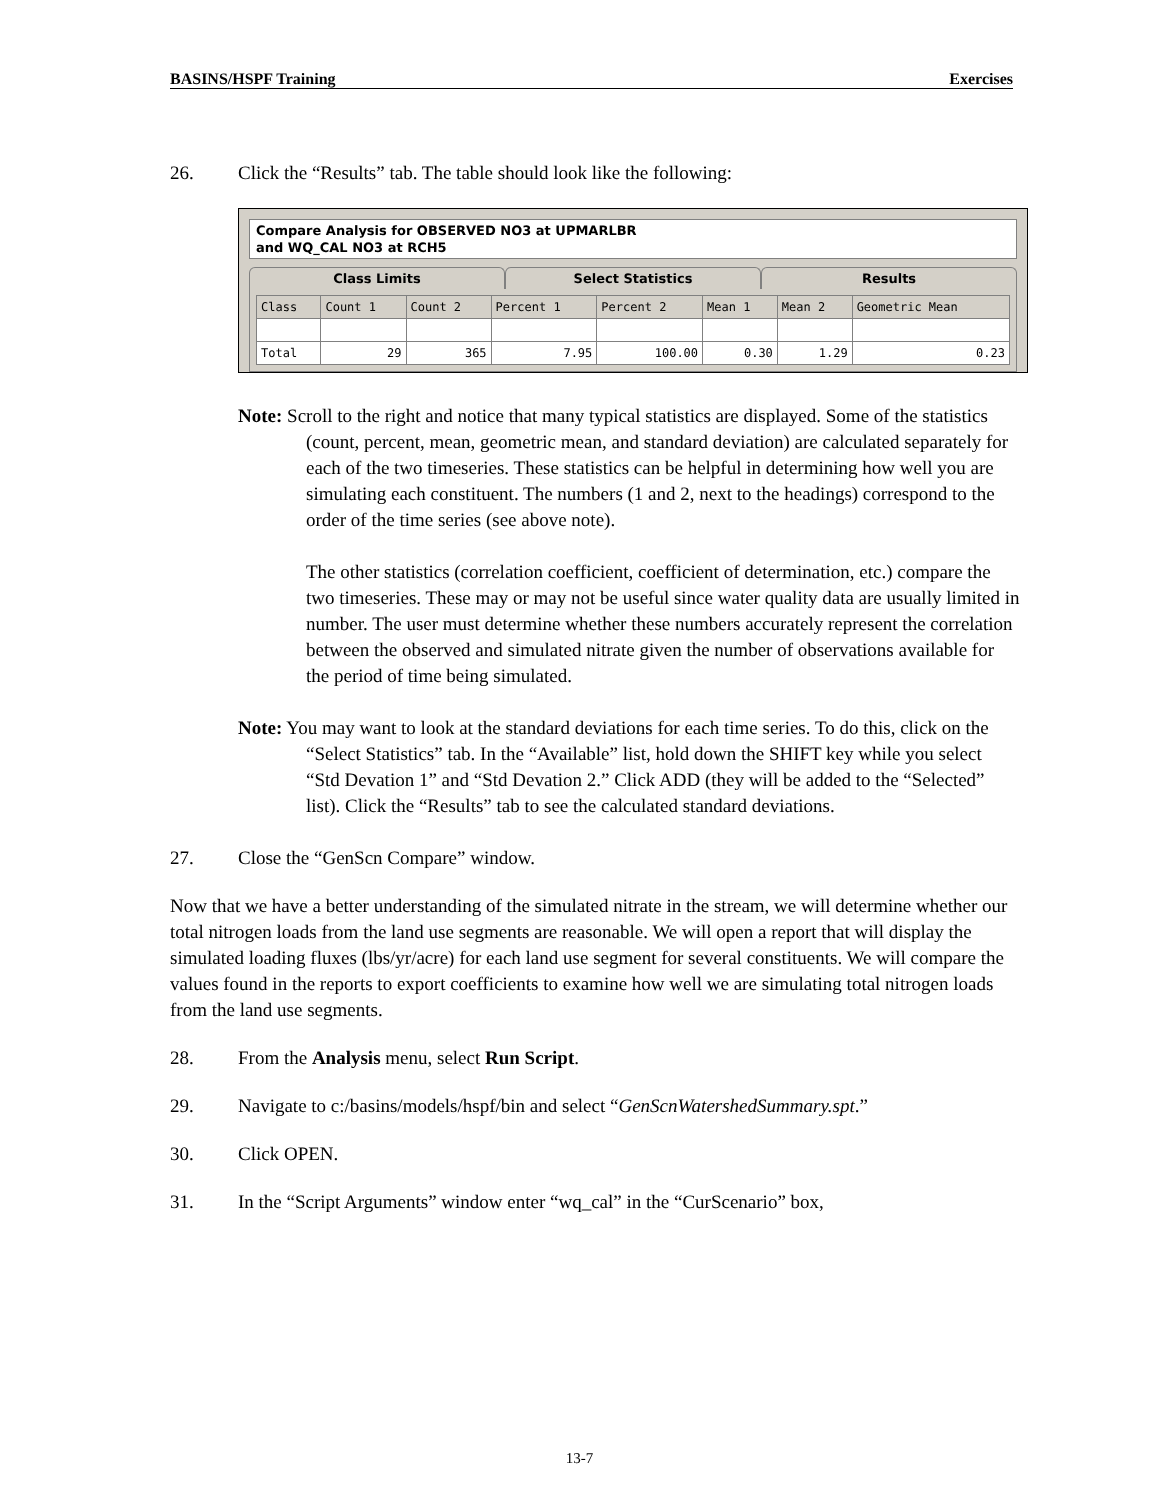BASINS/HSPF Training Exercises
26. Click the “Results” tab. The table should look like the following:
Compare Analysis for OBSERVED NO3 at UPMARLBR
and WQ_CAL NO3 at RCH5
Class Limits Select Statistics Results
| Class | Count 1 | Count 2 | Percent 1 | Percent 2 | Mean 1 | Mean 2 | Geometric Mean |
| --- | --- | --- | --- | --- | --- | --- | --- |
| Total | 29 | 365 | 7.95 | 100.00 | 0.30 | 1.29 | 0.23 |
Note: Scroll to the right and notice that many typical statistics are displayed. Some of the statistics (count, percent, mean, geometric mean, and standard deviation) are calculated separately for each of the two timeseries. These statistics can be helpful in determining how well you are simulating each constituent. The numbers (1 and 2, next to the headings) correspond to the order of the time series (see above note).
The other statistics (correlation coefficient, coefficient of determination, etc.) compare the two timeseries. These may or may not be useful since water quality data are usually limited in number. The user must determine whether these numbers accurately represent the correlation between the observed and simulated nitrate given the number of observations available for the period of time being simulated.
Note: You may want to look at the standard deviations for each time series. To do this, click on the “Select Statistics” tab. In the “Available” list, hold down the SHIFT key while you select “Std Devation 1” and “Std Devation 2.” Click ADD (they will be added to the “Selected” list). Click the “Results” tab to see the calculated standard deviations.
27. Close the “GenScn Compare” window.
Now that we have a better understanding of the simulated nitrate in the stream, we will determine whether our total nitrogen loads from the land use segments are reasonable. We will open a report that will display the simulated loading fluxes (lbs/yr/acre) for each land use segment for several constituents. We will compare the values found in the reports to export coefficients to examine how well we are simulating total nitrogen loads from the land use segments.
28. From the Analysis menu, select Run Script.
29. Navigate to c:/basins/models/hspf/bin and select “GenScnWatershedSummary.spt.”
30. Click OPEN.
31. In the “Script Arguments” window enter “wq_cal” in the “CurScenario” box,
13-7